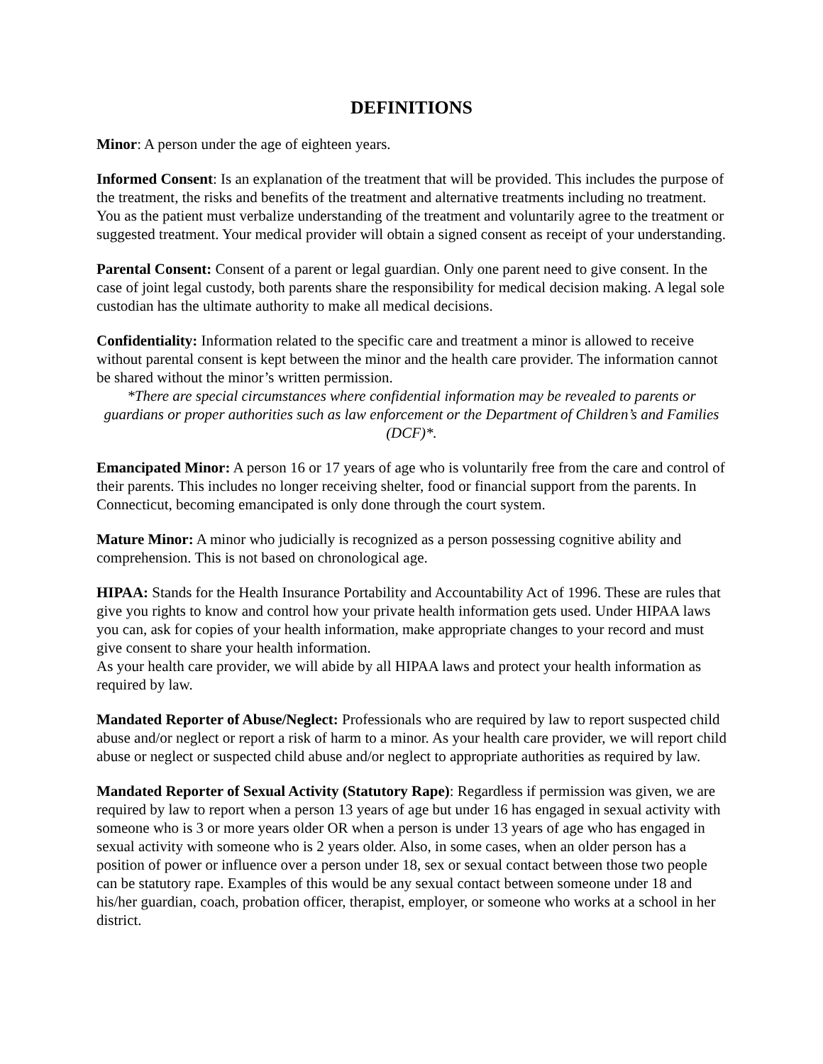DEFINITIONS
Minor: A person under the age of eighteen years.
Informed Consent: Is an explanation of the treatment that will be provided. This includes the purpose of the treatment, the risks and benefits of the treatment and alternative treatments including no treatment. You as the patient must verbalize understanding of the treatment and voluntarily agree to the treatment or suggested treatment. Your medical provider will obtain a signed consent as receipt of your understanding.
Parental Consent: Consent of a parent or legal guardian. Only one parent need to give consent. In the case of joint legal custody, both parents share the responsibility for medical decision making. A legal sole custodian has the ultimate authority to make all medical decisions.
Confidentiality: Information related to the specific care and treatment a minor is allowed to receive without parental consent is kept between the minor and the health care provider. The information cannot be shared without the minor’s written permission.
*There are special circumstances where confidential information may be revealed to parents or guardians or proper authorities such as law enforcement or the Department of Children’s and Families (DCF)*.
Emancipated Minor: A person 16 or 17 years of age who is voluntarily free from the care and control of their parents. This includes no longer receiving shelter, food or financial support from the parents. In Connecticut, becoming emancipated is only done through the court system.
Mature Minor: A minor who judicially is recognized as a person possessing cognitive ability and comprehension. This is not based on chronological age.
HIPAA: Stands for the Health Insurance Portability and Accountability Act of 1996. These are rules that give you rights to know and control how your private health information gets used. Under HIPAA laws you can, ask for copies of your health information, make appropriate changes to your record and must give consent to share your health information.
As your health care provider, we will abide by all HIPAA laws and protect your health information as required by law.
Mandated Reporter of Abuse/Neglect: Professionals who are required by law to report suspected child abuse and/or neglect or report a risk of harm to a minor. As your health care provider, we will report child abuse or neglect or suspected child abuse and/or neglect to appropriate authorities as required by law.
Mandated Reporter of Sexual Activity (Statutory Rape): Regardless if permission was given, we are required by law to report when a person 13 years of age but under 16 has engaged in sexual activity with someone who is 3 or more years older OR when a person is under 13 years of age who has engaged in sexual activity with someone who is 2 years older. Also, in some cases, when an older person has a position of power or influence over a person under 18, sex or sexual contact between those two people can be statutory rape. Examples of this would be any sexual contact between someone under 18 and his/her guardian, coach, probation officer, therapist, employer, or someone who works at a school in her district.